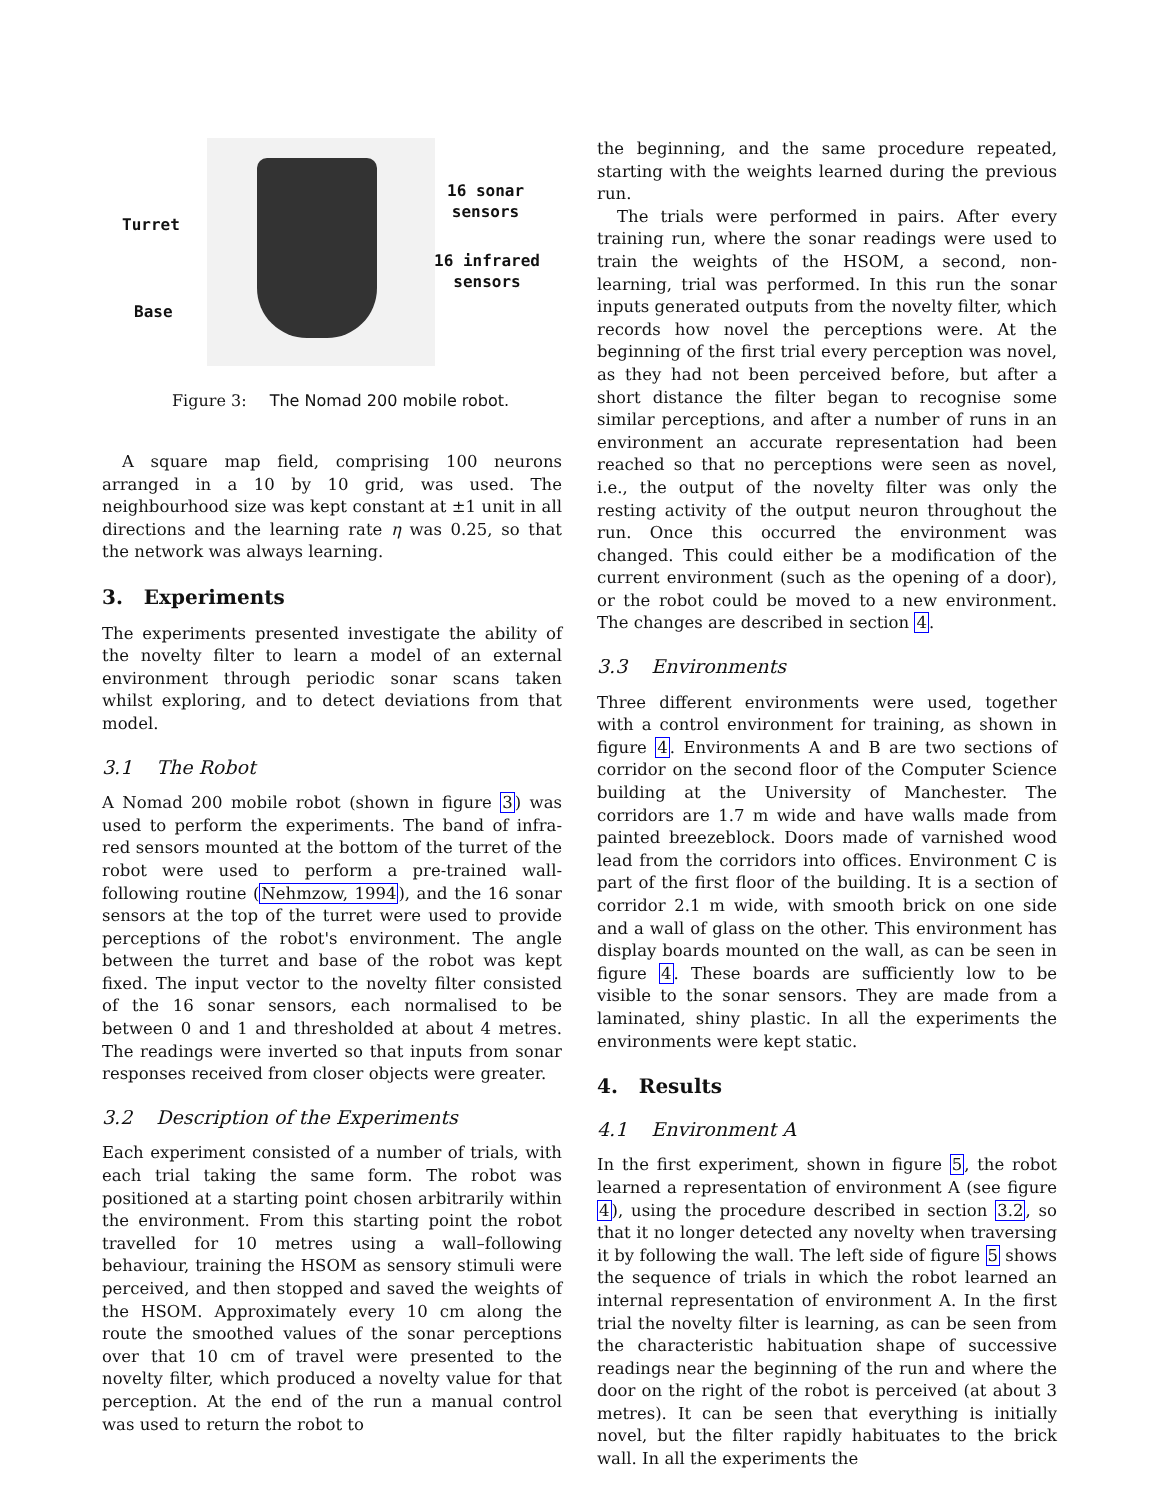Turret
Base
16 sonar
sensors
16 infrared
sensors
Figure 3: The Nomad 200 mobile robot.
A square map field, comprising 100 neurons arranged in a 10 by 10 grid, was used. The neighbourhood size was kept constant at ±1 unit in all directions and the learning rate η was 0.25, so that the network was always learning.
3. Experiments
The experiments presented investigate the ability of the novelty filter to learn a model of an external environment through periodic sonar scans taken whilst exploring, and to detect deviations from that model.
3.1 The Robot
A Nomad 200 mobile robot (shown in figure 3) was used to perform the experiments. The band of infra-red sensors mounted at the bottom of the turret of the robot were used to perform a pre-trained wall-following routine (Nehmzow, 1994), and the 16 sonar sensors at the top of the turret were used to provide perceptions of the robot's environment. The angle between the turret and base of the robot was kept fixed. The input vector to the novelty filter consisted of the 16 sonar sensors, each normalised to be between 0 and 1 and thresholded at about 4 metres. The readings were inverted so that inputs from sonar responses received from closer objects were greater.
3.2 Description of the Experiments
Each experiment consisted of a number of trials, with each trial taking the same form. The robot was positioned at a starting point chosen arbitrarily within the environment. From this starting point the robot travelled for 10 metres using a wall–following behaviour, training the HSOM as sensory stimuli were perceived, and then stopped and saved the weights of the HSOM. Approximately every 10 cm along the route the smoothed values of the sonar perceptions over that 10 cm of travel were presented to the novelty filter, which produced a novelty value for that perception. At the end of the run a manual control was used to return the robot to
the beginning, and the same procedure repeated, starting with the weights learned during the previous run.
The trials were performed in pairs. After every training run, where the sonar readings were used to train the weights of the HSOM, a second, non-learning, trial was performed. In this run the sonar inputs generated outputs from the novelty filter, which records how novel the perceptions were. At the beginning of the first trial every perception was novel, as they had not been perceived before, but after a short distance the filter began to recognise some similar perceptions, and after a number of runs in an environment an accurate representation had been reached so that no perceptions were seen as novel, i.e., the output of the novelty filter was only the resting activity of the output neuron throughout the run. Once this occurred the environment was changed. This could either be a modification of the current environment (such as the opening of a door), or the robot could be moved to a new environment. The changes are described in section 4.
3.3 Environments
Three different environments were used, together with a control environment for training, as shown in figure 4. Environments A and B are two sections of corridor on the second floor of the Computer Science building at the University of Manchester. The corridors are 1.7 m wide and have walls made from painted breezeblock. Doors made of varnished wood lead from the corridors into offices. Environment C is part of the first floor of the building. It is a section of corridor 2.1 m wide, with smooth brick on one side and a wall of glass on the other. This environment has display boards mounted on the wall, as can be seen in figure 4. These boards are sufficiently low to be visible to the sonar sensors. They are made from a laminated, shiny plastic. In all the experiments the environments were kept static.
4. Results
4.1 Environment A
In the first experiment, shown in figure 5, the robot learned a representation of environment A (see figure 4), using the procedure described in section 3.2, so that it no longer detected any novelty when traversing it by following the wall. The left side of figure 5 shows the sequence of trials in which the robot learned an internal representation of environment A. In the first trial the novelty filter is learning, as can be seen from the characteristic habituation shape of successive readings near the beginning of the run and where the door on the right of the robot is perceived (at about 3 metres). It can be seen that everything is initially novel, but the filter rapidly habituates to the brick wall. In all the experiments the